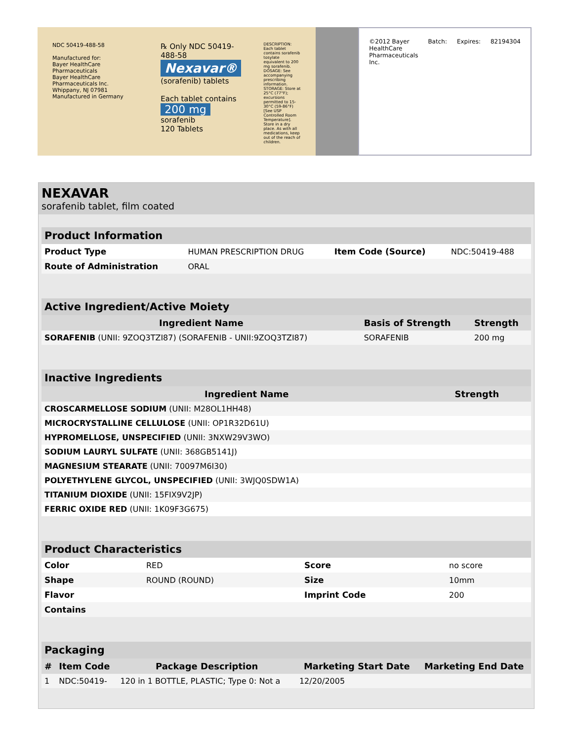NDC 50419-488-58
Manufactured for:
Bayer HealthCare Pharmaceuticals
Bayer HealthCare Pharmaceuticals Inc.
Whippany, NJ 07981
Manufactured in Germany
℞ Only NDC 50419-488-58
Nexavar®
(sorafenib) tablets
Each tablet contains
200 mg
sorafenib
120 Tablets
DESCRIPTION: Each tablet contains sorafenib tosylate equivalent to 200 mg sorafenib. DOSAGE: See accompanying prescribing information. STORAGE: Store at 25°C (77°F); excursions permitted to 15-30°C (59-86°F) [See USP Controlled Room Temperature]. Store in a dry place. As with all medications, keep out of the reach of children.
©2012 Bayer HealthCare Pharmaceuticals Inc. Batch: Expires: 82194304
NEXAVAR
sorafenib tablet, film coated
| Product Information | | | |
| Product Type | HUMAN PRESCRIPTION DRUG | Item Code (Source) | NDC:50419-488 |
| Route of Administration | ORAL | | |
| Active Ingredient/Active Moiety | | |
| Ingredient Name | Basis of Strength | Strength |
| SORAFENIB (UNII: 9ZOQ3TZI87) (SORAFENIB - UNII:9ZOQ3TZI87) | SORAFENIB | 200 mg |
| Inactive Ingredients | |
| Ingredient Name | Strength |
| CROSCARMELLOSE SODIUM (UNII: M28OL1HH48) | |
| MICROCRYSTALLINE CELLULOSE (UNII: OP1R32D61U) | |
| HYPROMELLOSE, UNSPECIFIED (UNII: 3NXW29V3WO) | |
| SODIUM LAURYL SULFATE (UNII: 368GB5141J) | |
| MAGNESIUM STEARATE (UNII: 70097M6I30) | |
| POLYETHYLENE GLYCOL, UNSPECIFIED (UNII: 3WJQ0SDW1A) | |
| TITANIUM DIOXIDE (UNII: 15FIX9V2JP) | |
| FERRIC OXIDE RED (UNII: 1K09F3G675) | |
| Product Characteristics | | | |
| Color | RED | Score | no score |
| Shape | ROUND (ROUND) | Size | 10mm |
| Flavor | | Imprint Code | 200 |
| Contains | | | |
| Packaging | | | | |
| # | Item Code | Package Description | Marketing Start Date | Marketing End Date |
| 1 | NDC:50419- | 120 in 1 BOTTLE, PLASTIC; Type 0: Not a | 12/20/2005 | |